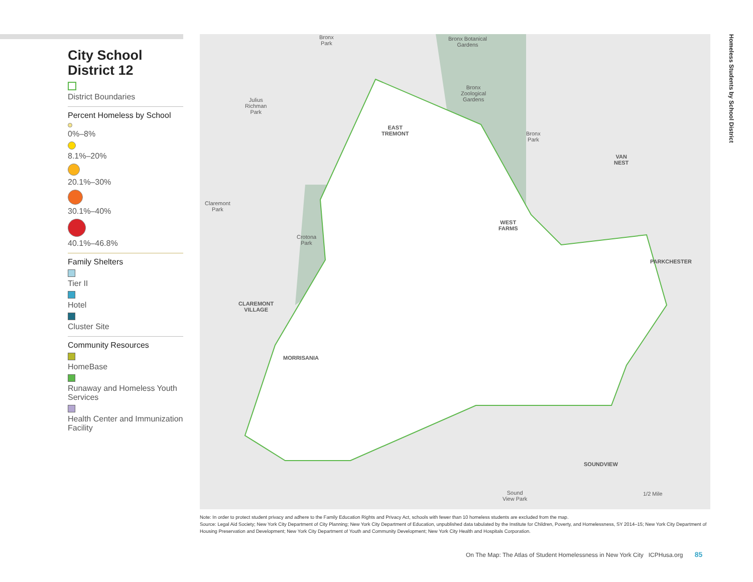City School District 12
District Boundaries
Percent Homeless by School
0%–8%
8.1%–20%
20.1%–30%
30.1%–40%
40.1%–46.8%
Family Shelters
Tier II
Hotel
Cluster Site
Community Resources
HomeBase
Runaway and Homeless Youth Services
Health Center and Immunization Facility
Bronx
Park
Bronx Botanical
Gardens
Bronx
Zoological
Gardens
Julius
Richman
Park
EAST
TREMONT
Bronx
Park
VAN
NEST
Claremont
Park
WEST
FARMS
Crotona
Park
PARKCHESTER
CLAREMONT
VILLAGE
MORRISANIA
SOUNDVIEW
Sound
View Park
1/2 Mile
Homeless Students by School District
Note: In order to protect student privacy and adhere to the Family Education Rights and Privacy Act, schools with fewer than 10 homeless students are excluded from the map.
Source: Legal Aid Society; New York City Department of City Planning; New York City Department of Education, unpublished data tabulated by the Institute for Children, Poverty, and Homelessness, SY 2014–15; New York City Department of Housing Preservation and Development; New York City Department of Youth and Community Development; New York City Health and Hospitals Corporation.
On The Map: The Atlas of Student Homelessness in New York City ICPHusa.org 85